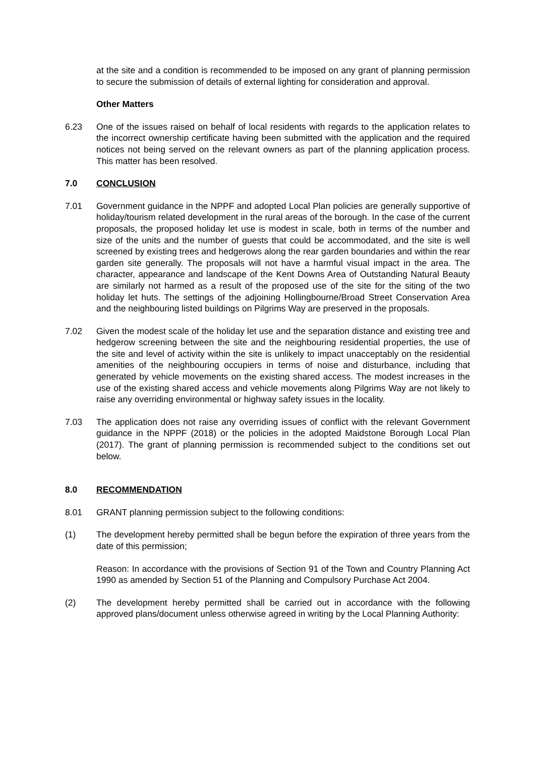at the site and a condition is recommended to be imposed on any grant of planning permission to secure the submission of details of external lighting for consideration and approval.
Other Matters
6.23 One of the issues raised on behalf of local residents with regards to the application relates to the incorrect ownership certificate having been submitted with the application and the required notices not being served on the relevant owners as part of the planning application process. This matter has been resolved.
7.0 CONCLUSION
7.01 Government guidance in the NPPF and adopted Local Plan policies are generally supportive of holiday/tourism related development in the rural areas of the borough. In the case of the current proposals, the proposed holiday let use is modest in scale, both in terms of the number and size of the units and the number of guests that could be accommodated, and the site is well screened by existing trees and hedgerows along the rear garden boundaries and within the rear garden site generally. The proposals will not have a harmful visual impact in the area. The character, appearance and landscape of the Kent Downs Area of Outstanding Natural Beauty are similarly not harmed as a result of the proposed use of the site for the siting of the two holiday let huts. The settings of the adjoining Hollingbourne/Broad Street Conservation Area and the neighbouring listed buildings on Pilgrims Way are preserved in the proposals.
7.02 Given the modest scale of the holiday let use and the separation distance and existing tree and hedgerow screening between the site and the neighbouring residential properties, the use of the site and level of activity within the site is unlikely to impact unacceptably on the residential amenities of the neighbouring occupiers in terms of noise and disturbance, including that generated by vehicle movements on the existing shared access. The modest increases in the use of the existing shared access and vehicle movements along Pilgrims Way are not likely to raise any overriding environmental or highway safety issues in the locality.
7.03 The application does not raise any overriding issues of conflict with the relevant Government guidance in the NPPF (2018) or the policies in the adopted Maidstone Borough Local Plan (2017). The grant of planning permission is recommended subject to the conditions set out below.
8.0 RECOMMENDATION
8.01 GRANT planning permission subject to the following conditions:
(1) The development hereby permitted shall be begun before the expiration of three years from the date of this permission;
Reason: In accordance with the provisions of Section 91 of the Town and Country Planning Act 1990 as amended by Section 51 of the Planning and Compulsory Purchase Act 2004.
(2) The development hereby permitted shall be carried out in accordance with the following approved plans/document unless otherwise agreed in writing by the Local Planning Authority: